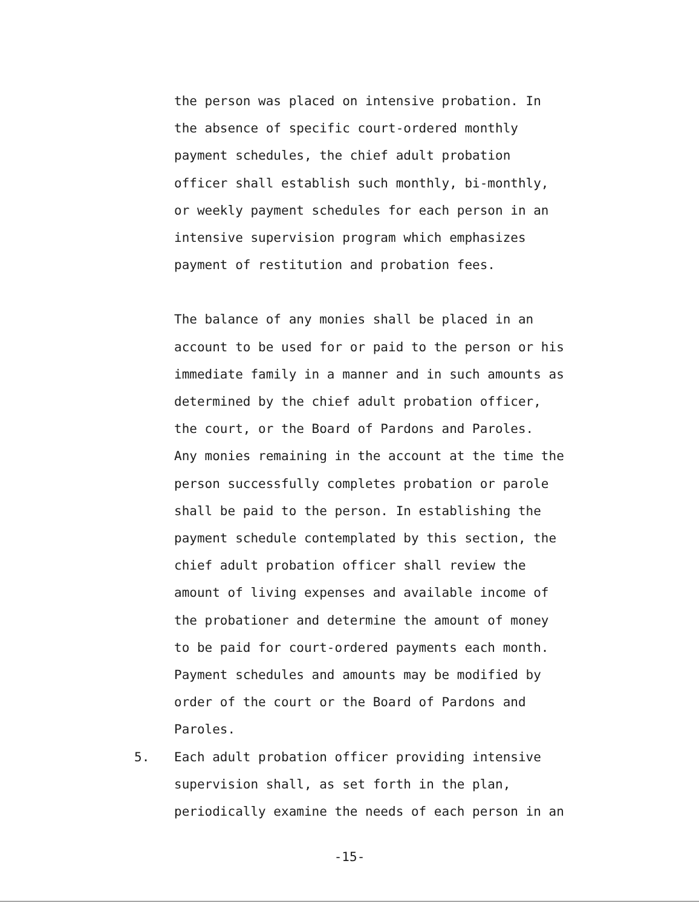the person was placed on intensive probation. In
the absence of specific court-ordered monthly
payment schedules, the chief adult probation
officer shall establish such monthly, bi-monthly,
or weekly payment schedules for each person in an
intensive supervision program which emphasizes
payment of restitution and probation fees.
The balance of any monies shall be placed in an
account to be used for or paid to the person or his
immediate family in a manner and in such amounts as
determined by the chief adult probation officer,
the court, or the Board of Pardons and Paroles.
Any monies remaining in the account at the time the
person successfully completes probation or parole
shall be paid to the person. In establishing the
payment schedule contemplated by this section, the
chief adult probation officer shall review the
amount of living expenses and available income of
the probationer and determine the amount of money
to be paid for court-ordered payments each month.
Payment schedules and amounts may be modified by
order of the court or the Board of Pardons and
Paroles.
5. Each adult probation officer providing intensive
supervision shall, as set forth in the plan,
periodically examine the needs of each person in an
-15-